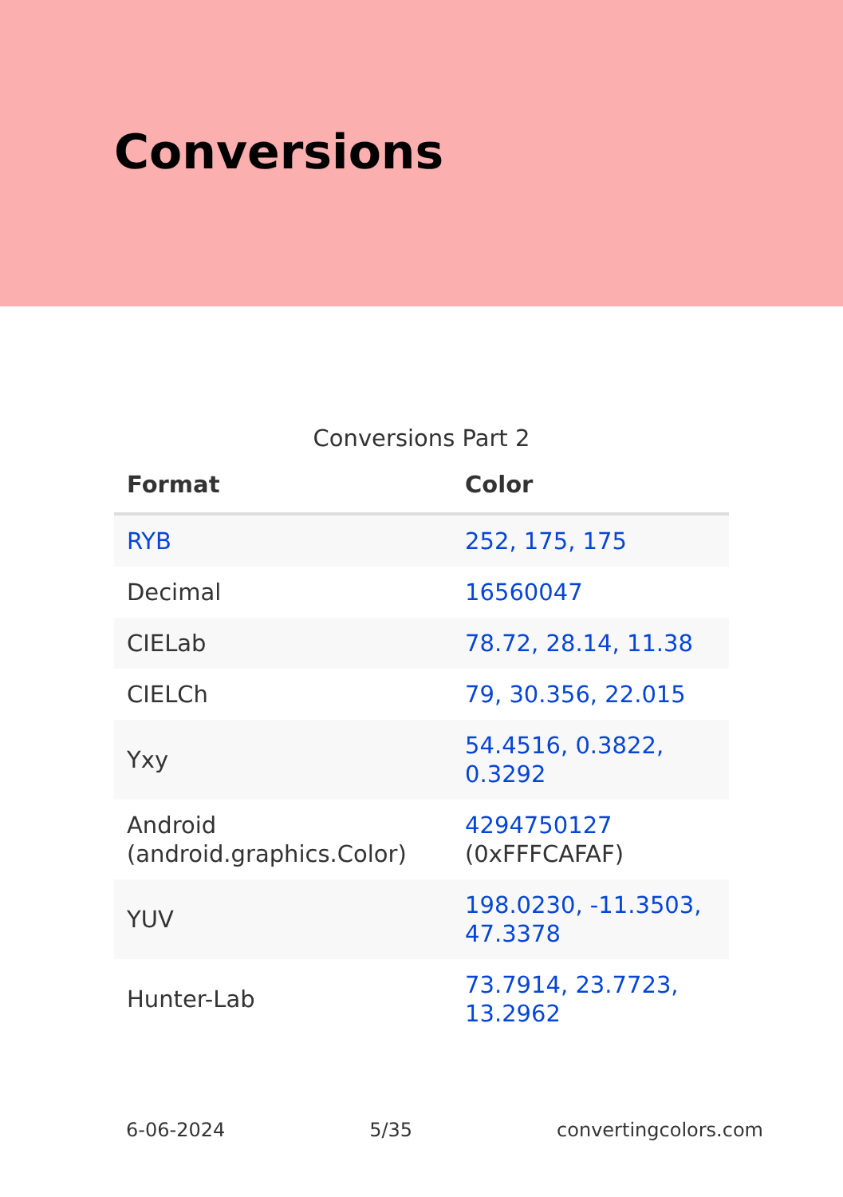Conversions
Conversions Part 2
| Format | Color |
| --- | --- |
| RYB | 252, 175, 175 |
| Decimal | 16560047 |
| CIELab | 78.72, 28.14, 11.38 |
| CIELCh | 79, 30.356, 22.015 |
| Yxy | 54.4516, 0.3822, 0.3292 |
| Android (android.graphics.Color) | 4294750127 (0xFFFCAFAF) |
| YUV | 198.0230, -11.3503, 47.3378 |
| Hunter-Lab | 73.7914, 23.7723, 13.2962 |
6-06-2024 5/35 convertingcolors.com